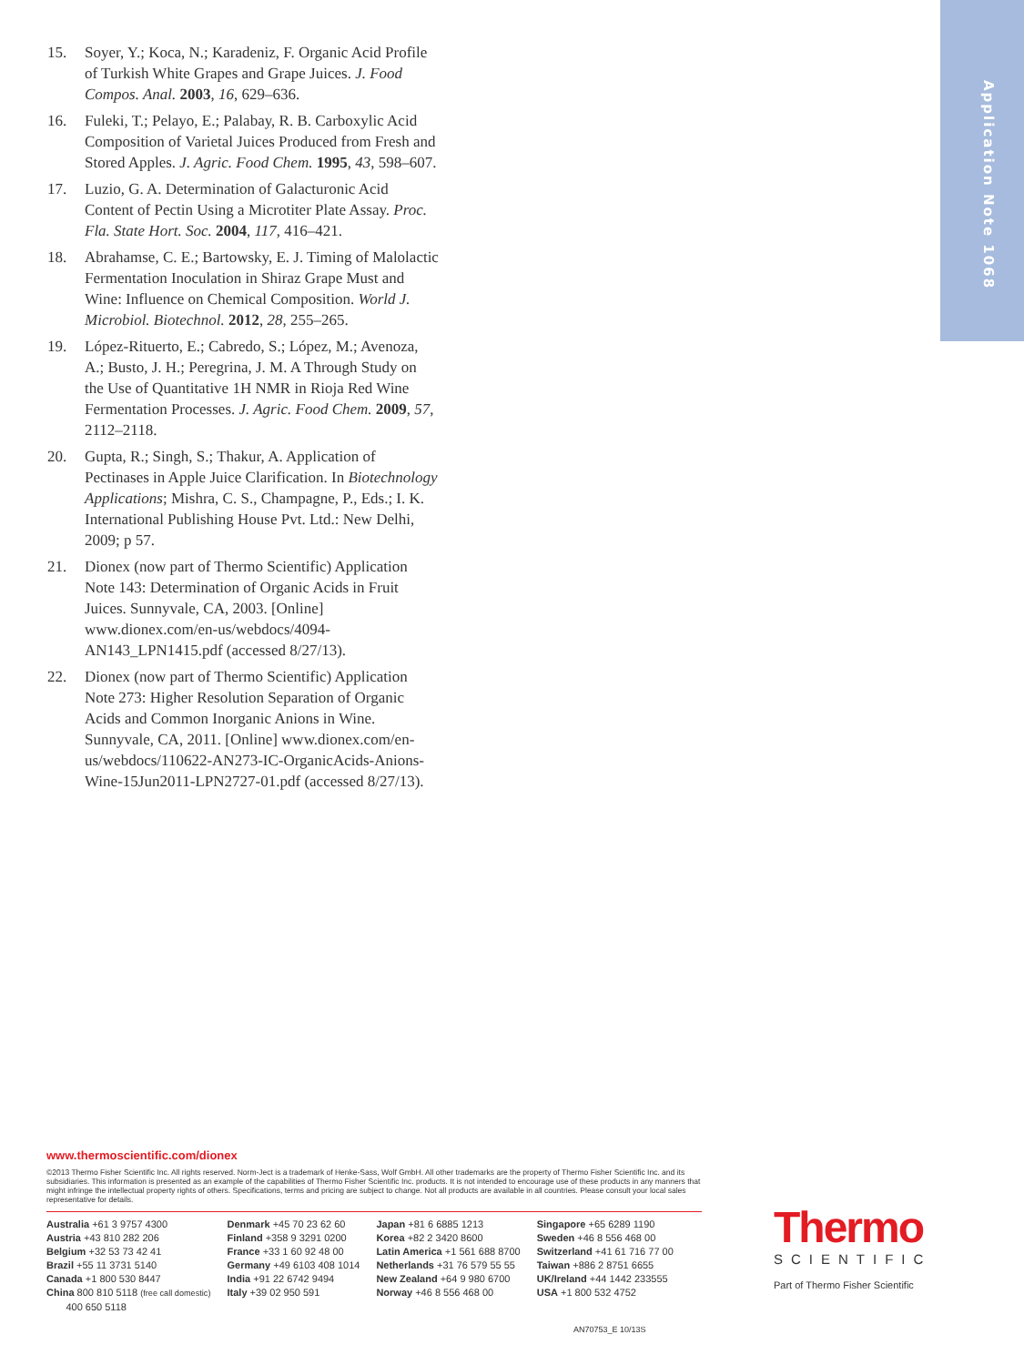Application Note 1068
15. Soyer, Y.; Koca, N.; Karadeniz, F. Organic Acid Profile of Turkish White Grapes and Grape Juices. J. Food Compos. Anal. 2003, 16, 629–636.
16. Fuleki, T.; Pelayo, E.; Palabay, R. B. Carboxylic Acid Composition of Varietal Juices Produced from Fresh and Stored Apples. J. Agric. Food Chem. 1995, 43, 598–607.
17. Luzio, G. A. Determination of Galacturonic Acid Content of Pectin Using a Microtiter Plate Assay. Proc. Fla. State Hort. Soc. 2004, 117, 416–421.
18. Abrahamse, C. E.; Bartowsky, E. J. Timing of Malolactic Fermentation Inoculation in Shiraz Grape Must and Wine: Influence on Chemical Composition. World J. Microbiol. Biotechnol. 2012, 28, 255–265.
19. López-Rituerto, E.; Cabredo, S.; López, M.; Avenoza, A.; Busto, J. H.; Peregrina, J. M. A Through Study on the Use of Quantitative 1H NMR in Rioja Red Wine Fermentation Processes. J. Agric. Food Chem. 2009, 57, 2112–2118.
20. Gupta, R.; Singh, S.; Thakur, A. Application of Pectinases in Apple Juice Clarification. In Biotechnology Applications; Mishra, C. S., Champagne, P., Eds.; I. K. International Publishing House Pvt. Ltd.: New Delhi, 2009; p 57.
21. Dionex (now part of Thermo Scientific) Application Note 143: Determination of Organic Acids in Fruit Juices. Sunnyvale, CA, 2003. [Online] www.dionex.com/en-us/webdocs/4094-AN143_LPN1415.pdf (accessed 8/27/13).
22. Dionex (now part of Thermo Scientific) Application Note 273: Higher Resolution Separation of Organic Acids and Common Inorganic Anions in Wine. Sunnyvale, CA, 2011. [Online] www.dionex.com/en-us/webdocs/110622-AN273-IC-OrganicAcids-Anions-Wine-15Jun2011-LPN2727-01.pdf (accessed 8/27/13).
www.thermoscientific.com/dionex
©2013 Thermo Fisher Scientific Inc. All rights reserved. Norm-Ject is a trademark of Henke-Sass, Wolf GmbH. All other trademarks are the property of Thermo Fisher Scientific Inc. and its subsidiaries. This information is presented as an example of the capabilities of Thermo Fisher Scientific Inc. products. It is not intended to encourage use of these products in any manners that might infringe the intellectual property rights of others. Specifications, terms and pricing are subject to change. Not all products are available in all countries. Please consult your local sales representative for details.
Australia +61 3 9757 4300
Austria +43 810 282 206
Belgium +32 53 73 42 41
Brazil +55 11 3731 5140
Canada +1 800 530 8447
China 800 810 5118 (free call domestic)
400 650 5118
Denmark +45 70 23 62 60
Finland +358 9 3291 0200
France +33 1 60 92 48 00
Germany +49 6103 408 1014
India +91 22 6742 9494
Italy +39 02 950 591
Japan +81 6 6885 1213
Korea +82 2 3420 8600
Latin America +1 561 688 8700
Netherlands +31 76 579 55 55
New Zealand +64 9 980 6700
Norway +46 8 556 468 00
Singapore +65 6289 1190
Sweden +46 8 556 468 00
Switzerland +41 61 716 77 00
Taiwan +886 2 8751 6655
UK/Ireland +44 1442 233555
USA +1 800 532 4752
Thermo
SCIENTIFIC
Part of Thermo Fisher Scientific
AN70753_E 10/13S